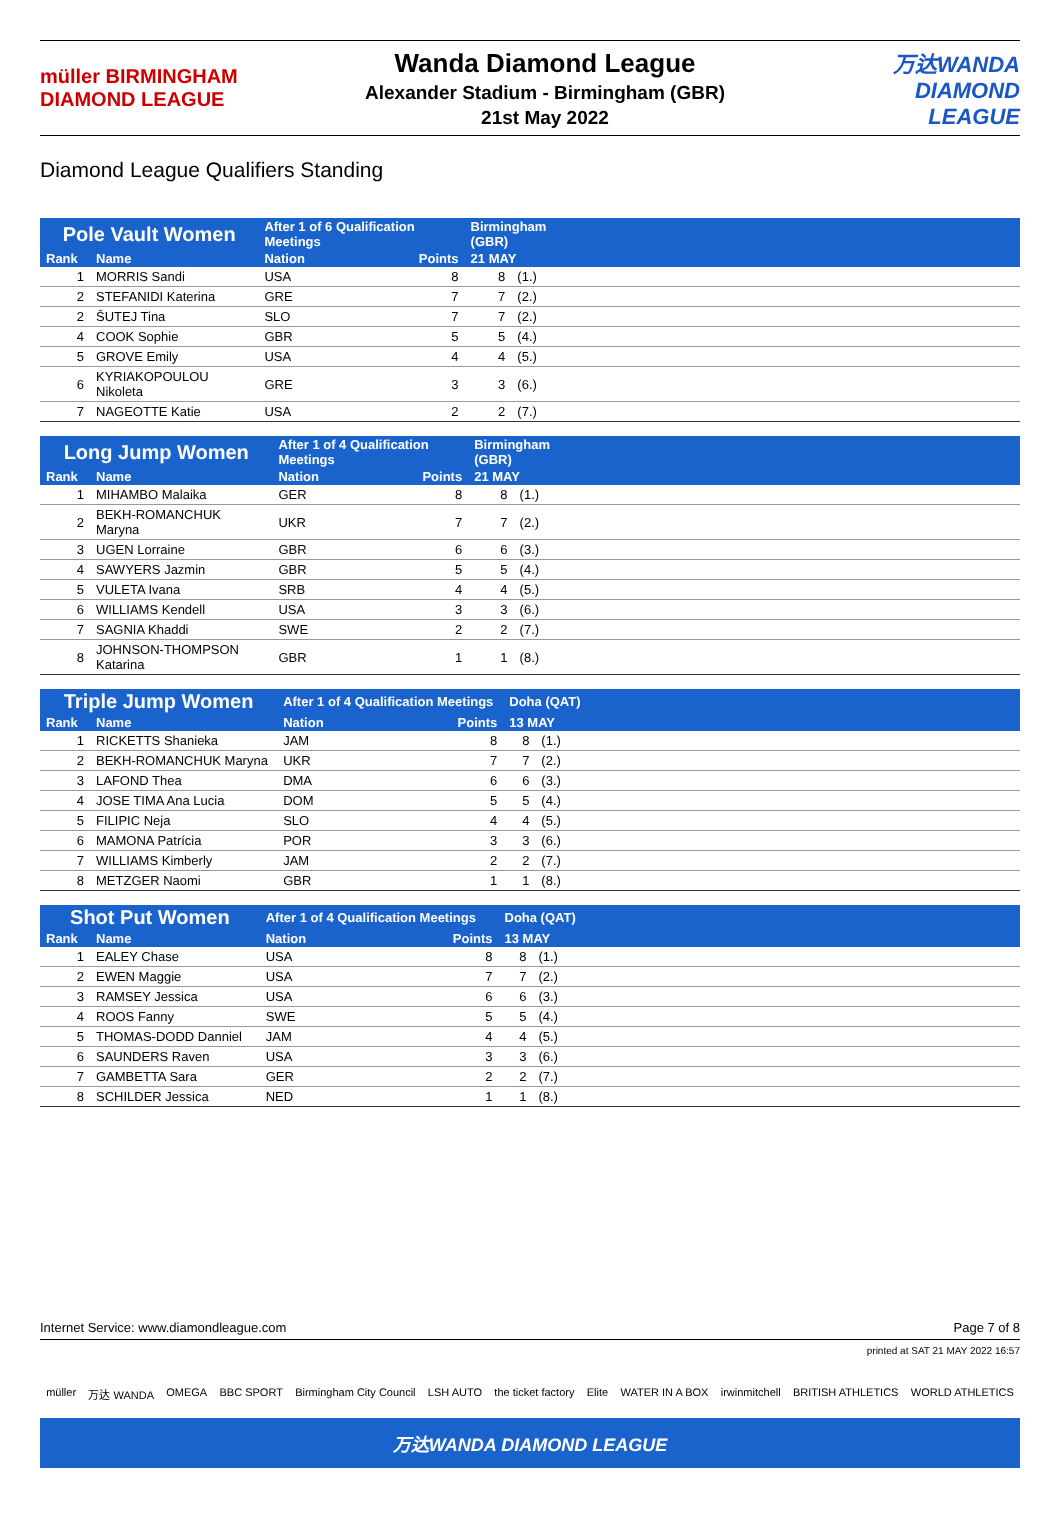müller BIRMINGHAM DIAMOND LEAGUE
Wanda Diamond League
Alexander Stadium - Birmingham (GBR)
21st May 2022
万达WANDA DIAMOND LEAGUE
Diamond League Qualifiers Standing
| Pole Vault Women | | After 1 of 6 Qualification Meetings | | Birmingham (GBR) | | |
| --- | --- | --- | --- | --- | --- | --- |
| Rank | Name | Nation | Points | 21 MAY | | |
| 1 | MORRIS Sandi | USA | 8 | 8 | (1.) | |
| 2 | STEFANIDI Katerina | GRE | 7 | 7 | (2.) | |
| 2 | ŠUTEJ Tina | SLO | 7 | 7 | (2.) | |
| 4 | COOK Sophie | GBR | 5 | 5 | (4.) | |
| 5 | GROVE Emily | USA | 4 | 4 | (5.) | |
| 6 | KYRIAKOPOULOU Nikoleta | GRE | 3 | 3 | (6.) | |
| 7 | NAGEOTTE Katie | USA | 2 | 2 | (7.) | |
| Long Jump Women | | After 1 of 4 Qualification Meetings | | Birmingham (GBR) | | |
| --- | --- | --- | --- | --- | --- | --- |
| Rank | Name | Nation | Points | 21 MAY | | |
| 1 | MIHAMBO Malaika | GER | 8 | 8 | (1.) | |
| 2 | BEKH-ROMANCHUK Maryna | UKR | 7 | 7 | (2.) | |
| 3 | UGEN Lorraine | GBR | 6 | 6 | (3.) | |
| 4 | SAWYERS Jazmin | GBR | 5 | 5 | (4.) | |
| 5 | VULETA Ivana | SRB | 4 | 4 | (5.) | |
| 6 | WILLIAMS Kendell | USA | 3 | 3 | (6.) | |
| 7 | SAGNIA Khaddi | SWE | 2 | 2 | (7.) | |
| 8 | JOHNSON-THOMPSON Katarina | GBR | 1 | 1 | (8.) | |
| Triple Jump Women | | After 1 of 4 Qualification Meetings | | Doha (QAT) | | |
| --- | --- | --- | --- | --- | --- | --- |
| Rank | Name | Nation | Points | 13 MAY | | |
| 1 | RICKETTS Shanieka | JAM | 8 | 8 | (1.) | |
| 2 | BEKH-ROMANCHUK Maryna | UKR | 7 | 7 | (2.) | |
| 3 | LAFOND Thea | DMA | 6 | 6 | (3.) | |
| 4 | JOSE TIMA Ana Lucia | DOM | 5 | 5 | (4.) | |
| 5 | FILIPIC Neja | SLO | 4 | 4 | (5.) | |
| 6 | MAMONA Patrícia | POR | 3 | 3 | (6.) | |
| 7 | WILLIAMS Kimberly | JAM | 2 | 2 | (7.) | |
| 8 | METZGER Naomi | GBR | 1 | 1 | (8.) | |
| Shot Put Women | | After 1 of 4 Qualification Meetings | | Doha (QAT) | | |
| --- | --- | --- | --- | --- | --- | --- |
| Rank | Name | Nation | Points | 13 MAY | | |
| 1 | EALEY Chase | USA | 8 | 8 | (1.) | |
| 2 | EWEN Maggie | USA | 7 | 7 | (2.) | |
| 3 | RAMSEY Jessica | USA | 6 | 6 | (3.) | |
| 4 | ROOS Fanny | SWE | 5 | 5 | (4.) | |
| 5 | THOMAS-DODD Danniel | JAM | 4 | 4 | (5.) | |
| 6 | SAUNDERS Raven | USA | 3 | 3 | (6.) | |
| 7 | GAMBETTA Sara | GER | 2 | 2 | (7.) | |
| 8 | SCHILDER Jessica | NED | 1 | 1 | (8.) | |
Internet Service: www.diamondleague.com Page 7 of 8
printed at SAT 21 MAY 2022 16:57
müller 万达 WANDA OMEGA BBC SPORT Birmingham City Council LSH AUTO the ticket factory Elite WATER IN A BOX irwinmitchell BRITISH ATHLETICS WORLD ATHLETICS
万达WANDA DIAMOND LEAGUE